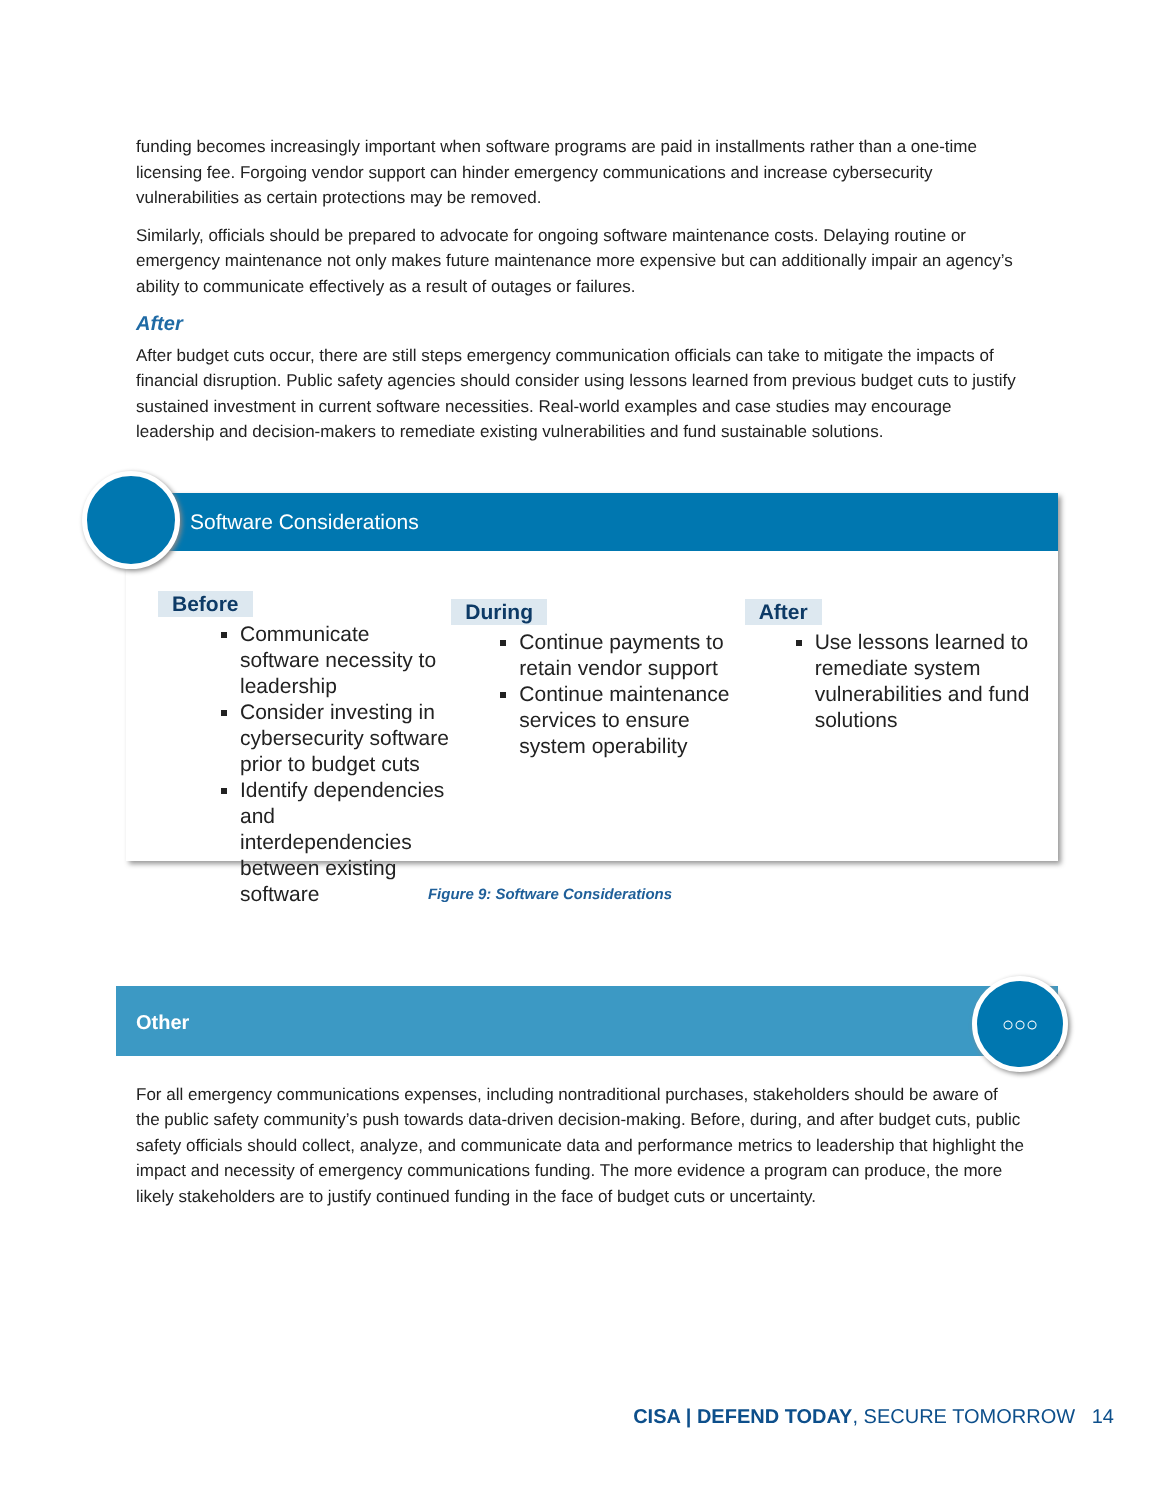funding becomes increasingly important when software programs are paid in installments rather than a one-time licensing fee. Forgoing vendor support can hinder emergency communications and increase cybersecurity vulnerabilities as certain protections may be removed.
Similarly, officials should be prepared to advocate for ongoing software maintenance costs. Delaying routine or emergency maintenance not only makes future maintenance more expensive but can additionally impair an agency’s ability to communicate effectively as a result of outages or failures.
After
After budget cuts occur, there are still steps emergency communication officials can take to mitigate the impacts of financial disruption. Public safety agencies should consider using lessons learned from previous budget cuts to justify sustained investment in current software necessities. Real-world examples and case studies may encourage leadership and decision-makers to remediate existing vulnerabilities and fund sustainable solutions.
Software Considerations
Before
Communicate software necessity to leadership
Consider investing in cybersecurity software prior to budget cuts
Identify dependencies and interdependencies between existing software
During
Continue payments to retain vendor support
Continue maintenance services to ensure system operability
After
Use lessons learned to remediate system vulnerabilities and fund solutions
Figure 9: Software Considerations
Other
○○○
For all emergency communications expenses, including nontraditional purchases, stakeholders should be aware of the public safety community’s push towards data-driven decision-making. Before, during, and after budget cuts, public safety officials should collect, analyze, and communicate data and performance metrics to leadership that highlight the impact and necessity of emergency communications funding. The more evidence a program can produce, the more likely stakeholders are to justify continued funding in the face of budget cuts or uncertainty.
CISA | DEFEND TODAY, SECURE TOMORROW 14